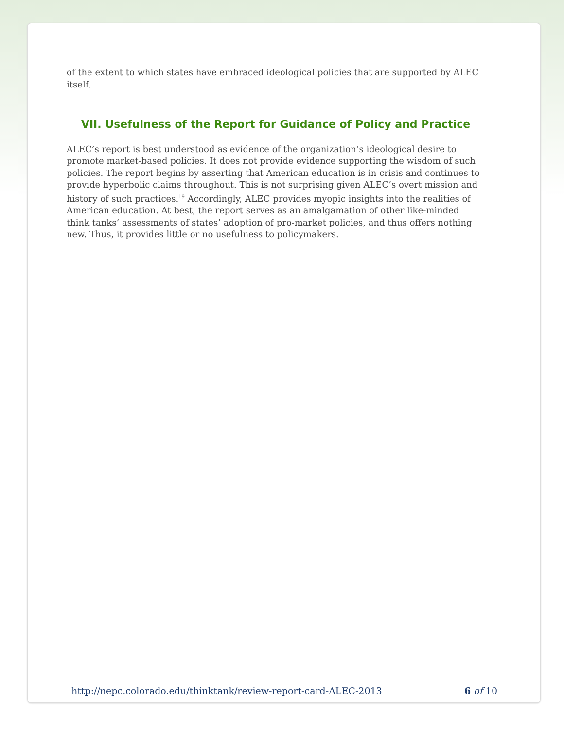of the extent to which states have embraced ideological policies that are supported by ALEC itself.
VII. Usefulness of the Report for Guidance of Policy and Practice
ALEC’s report is best understood as evidence of the organization’s ideological desire to promote market-based policies. It does not provide evidence supporting the wisdom of such policies. The report begins by asserting that American education is in crisis and continues to provide hyperbolic claims throughout. This is not surprising given ALEC’s overt mission and history of such practices.<sup>19</sup> Accordingly, ALEC provides myopic insights into the realities of American education. At best, the report serves as an amalgamation of other like-minded think tanks’ assessments of states’ adoption of pro-market policies, and thus offers nothing new. Thus, it provides little or no usefulness to policymakers.
http://nepc.colorado.edu/thinktank/review-report-card-ALEC-2013 6 of 10